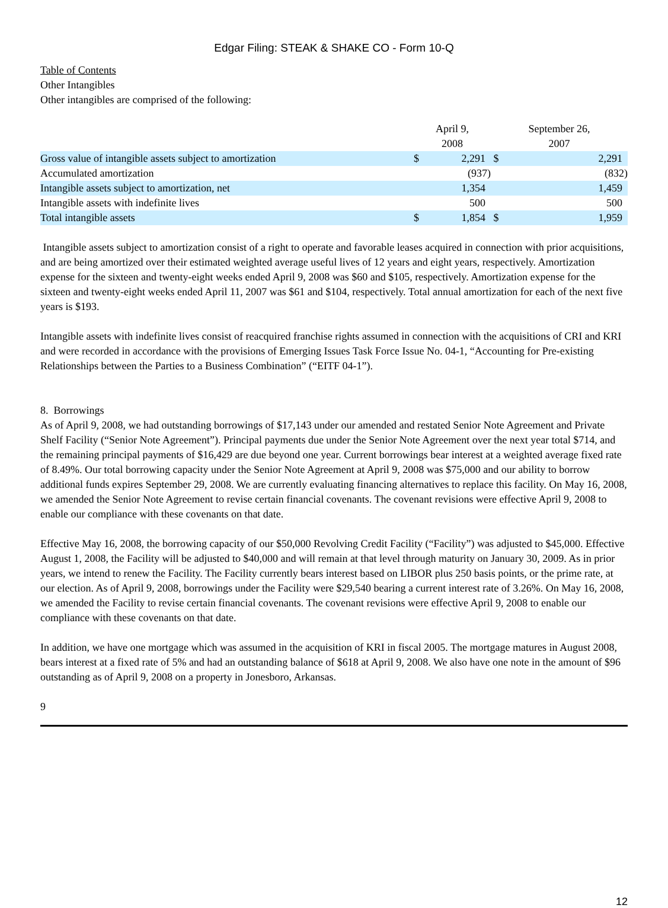Edgar Filing: STEAK & SHAKE CO - Form 10-Q
Table of Contents
Other Intangibles
Other intangibles are comprised of the following:
| | April 9, 2008 | | September 26, 2007 | |
| --- | --- | --- | --- | --- |
| Gross value of intangible assets subject to amortization | $ | 2,291 | $ | 2,291 |
| Accumulated amortization | | (937) | | (832) |
| Intangible assets subject to amortization, net | | 1,354 | | 1,459 |
| Intangible assets with indefinite lives | | 500 | | 500 |
| Total intangible assets | $ | 1,854 | $ | 1,959 |
Intangible assets subject to amortization consist of a right to operate and favorable leases acquired in connection with prior acquisitions, and are being amortized over their estimated weighted average useful lives of 12 years and eight years, respectively. Amortization expense for the sixteen and twenty-eight weeks ended April 9, 2008 was $60 and $105, respectively. Amortization expense for the sixteen and twenty-eight weeks ended April 11, 2007 was $61 and $104, respectively. Total annual amortization for each of the next five years is $193.
Intangible assets with indefinite lives consist of reacquired franchise rights assumed in connection with the acquisitions of CRI and KRI and were recorded in accordance with the provisions of Emerging Issues Task Force Issue No. 04-1, “Accounting for Pre-existing Relationships between the Parties to a Business Combination” (“EITF 04-1”).
8. Borrowings
As of April 9, 2008, we had outstanding borrowings of $17,143 under our amended and restated Senior Note Agreement and Private Shelf Facility (“Senior Note Agreement”). Principal payments due under the Senior Note Agreement over the next year total $714, and the remaining principal payments of $16,429 are due beyond one year. Current borrowings bear interest at a weighted average fixed rate of 8.49%. Our total borrowing capacity under the Senior Note Agreement at April 9, 2008 was $75,000 and our ability to borrow additional funds expires September 29, 2008. We are currently evaluating financing alternatives to replace this facility. On May 16, 2008, we amended the Senior Note Agreement to revise certain financial covenants. The covenant revisions were effective April 9, 2008 to enable our compliance with these covenants on that date.
Effective May 16, 2008, the borrowing capacity of our $50,000 Revolving Credit Facility (“Facility”) was adjusted to $45,000. Effective August 1, 2008, the Facility will be adjusted to $40,000 and will remain at that level through maturity on January 30, 2009. As in prior years, we intend to renew the Facility. The Facility currently bears interest based on LIBOR plus 250 basis points, or the prime rate, at our election. As of April 9, 2008, borrowings under the Facility were $29,540 bearing a current interest rate of 3.26%. On May 16, 2008, we amended the Facility to revise certain financial covenants. The covenant revisions were effective April 9, 2008 to enable our compliance with these covenants on that date.
In addition, we have one mortgage which was assumed in the acquisition of KRI in fiscal 2005. The mortgage matures in August 2008, bears interest at a fixed rate of 5% and had an outstanding balance of $618 at April 9, 2008. We also have one note in the amount of $96 outstanding as of April 9, 2008 on a property in Jonesboro, Arkansas.
9
12